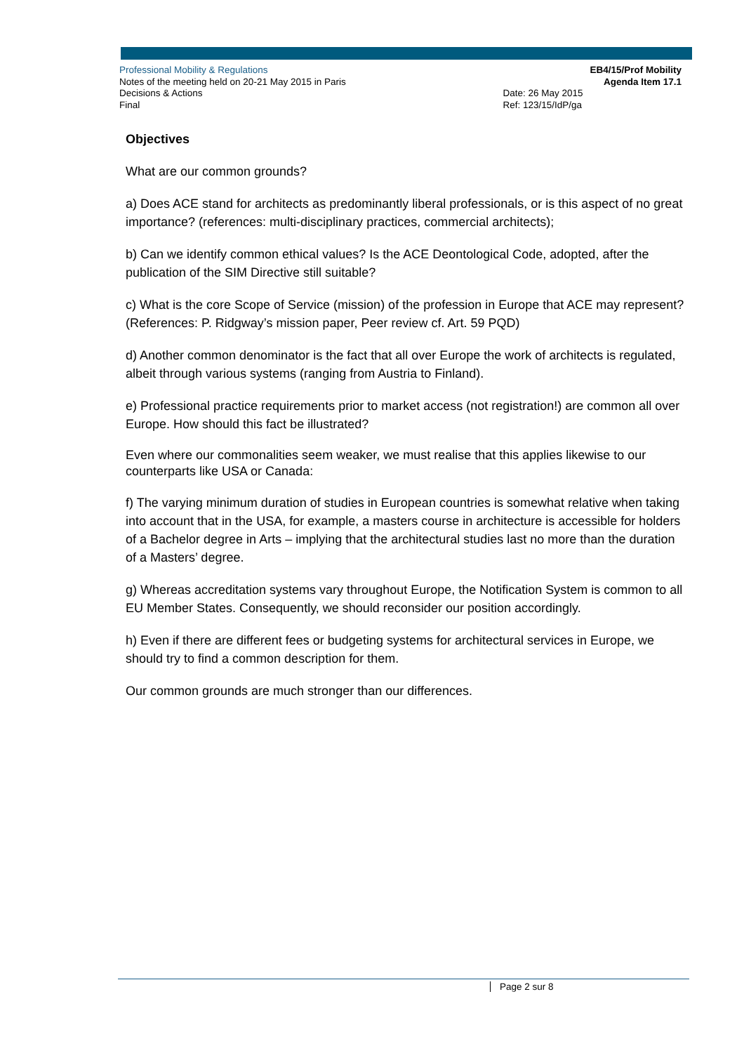Professional Mobility & Regulations
Notes of the meeting held on 20-21 May 2015 in Paris
Decisions & Actions
Final
Date: 26 May 2015
Ref: 123/15/IdP/ga
EB4/15/Prof Mobility
Agenda Item 17.1
Objectives
What are our common grounds?
a) Does ACE stand for architects as predominantly liberal professionals, or is this aspect of no great importance? (references: multi-disciplinary practices, commercial architects);
b) Can we identify common ethical values? Is the ACE Deontological Code, adopted, after the publication of the SIM Directive still suitable?
c) What is the core Scope of Service (mission) of the profession in Europe that ACE may represent? (References: P. Ridgway’s mission paper, Peer review cf. Art. 59 PQD)
d) Another common denominator is the fact that all over Europe the work of architects is regulated, albeit through various systems (ranging from Austria to Finland).
e) Professional practice requirements prior to market access (not registration!) are common all over Europe. How should this fact be illustrated?
Even where our commonalities seem weaker, we must realise that this applies likewise to our counterparts like USA or Canada:
f) The varying minimum duration of studies in European countries is somewhat relative when taking into account that in the USA, for example, a masters course in architecture is accessible for holders of a Bachelor degree in Arts – implying that the architectural studies last no more than the duration of a Masters’ degree.
g) Whereas accreditation systems vary throughout Europe, the Notification System is common to all EU Member States. Consequently, we should reconsider our position accordingly.
h) Even if there are different fees or budgeting systems for architectural services in Europe, we should try to find a common description for them.
Our common grounds are much stronger than our differences.
Page 2 sur 8